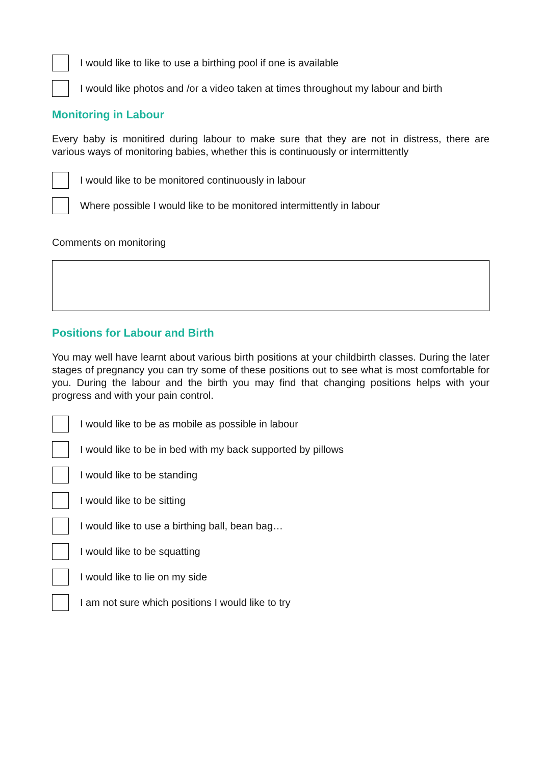I would like to like to use a birthing pool if one is available
I would like photos and /or a video taken at times throughout my labour and birth
Monitoring in Labour
Every baby is monitired during labour to make sure that they are not in distress, there are various ways of monitoring babies, whether this is continuously or intermittently
I would like to be monitored continuously in labour
Where possible I would like to be monitored intermittently in labour
Comments on monitoring
Positions for Labour and Birth
You may well have learnt about various birth positions at your childbirth classes. During the later stages of pregnancy you can try some of these positions out to see what is most comfortable for you. During the labour and the birth you may find that changing positions helps with your progress and with your pain control.
I would like to be as mobile as possible in labour
I would like to be in bed with my back supported by pillows
I would like to be standing
I would like to be sitting
I would like to use a birthing ball, bean bag…
I would like to be squatting
I would like to lie on my side
I am not sure which positions I would like to try